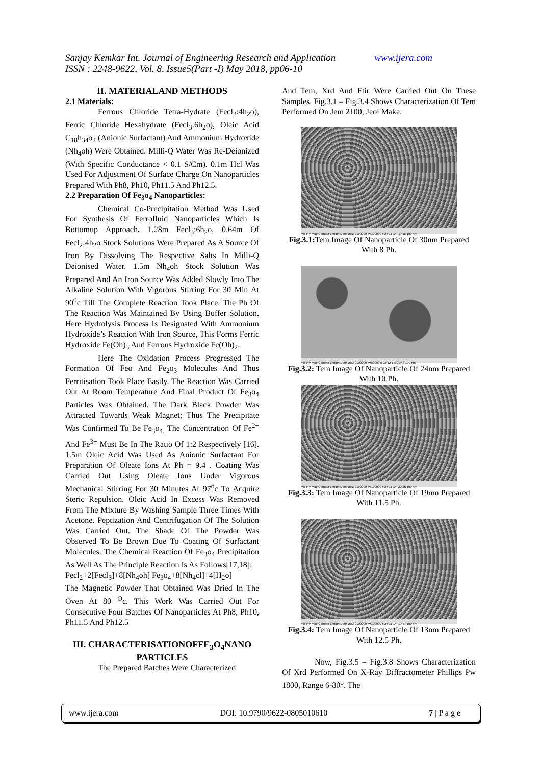www.ijera.com Sanjay Kemkar Int. Journal of Engineering Research and Application
ISSN : 2248-9622, Vol. 8, Issue5(Part -I) May 2018, pp06-10
II. MATERIALAND METHODS
2.1 Materials:
Ferrous Chloride Tetra-Hydrate (Fecl<sub>2</sub>:4h<sub>2</sub>o), Ferric Chloride Hexahydrate (Fecl<sub>3</sub>:6h<sub>2</sub>o), Oleic Acid C<sub>18</sub>h<sub>34</sub>o<sub>2</sub> (Anionic Surfactant) And Ammonium Hydroxide (Nh<sub>4</sub>oh) Were Obtained. Milli-Q Water Was Re-Deionized (With Specific Conductance < 0.1 S/Cm). 0.1m Hcl Was Used For Adjustment Of Surface Charge On Nanoparticles Prepared With Ph8, Ph10, Ph11.5 And Ph12.5.
2.2 Preparation Of Fe<sub>3</sub>o<sub>4</sub> Nanoparticles:
Chemical Co-Precipitation Method Was Used For Synthesis Of Ferrofluid Nanoparticles Which Is Bottomup Approach. 1.28m Fecl<sub>3</sub>:6h<sub>2</sub>o, 0.64m Of Fecl<sub>2</sub>:4h<sub>2</sub>o Stock Solutions Were Prepared As A Source Of Iron By Dissolving The Respective Salts In Milli-Q Deionised Water. 1.5m Nh<sub>4</sub>oh Stock Solution Was Prepared And An Iron Source Was Added Slowly Into The Alkaline Solution With Vigorous Stirring For 30 Min At 90<sup>0</sup>c Till The Complete Reaction Took Place. The Ph Of The Reaction Was Maintained By Using Buffer Solution. Here Hydrolysis Process Is Designated With Ammonium Hydroxide’s Reaction With Iron Source, This Forms Ferric Hydroxide Fe(Oh)<sub>3</sub> And Ferrous Hydroxide Fe(Oh)<sub>2</sub>.
Here The Oxidation Process Progressed The Formation Of Feo And Fe<sub>2</sub>o<sub>3</sub> Molecules And Thus Ferritisation Took Place Easily. The Reaction Was Carried Out At Room Temperature And Final Product Of Fe<sub>3</sub>o<sub>4</sub> Particles Was Obtained. The Dark Black Powder Was Attracted Towards Weak Magnet; Thus The Precipitate Was Confirmed To Be Fe<sub>3</sub>o<sub>4.</sub> The Concentration Of Fe<sup>2+</sup> And Fe<sup>3+</sup> Must Be In The Ratio Of 1:2 Respectively [16]. 1.5m Oleic Acid Was Used As Anionic Surfactant For Preparation Of Oleate Ions At Ph = 9.4 . Coating Was Carried Out Using Oleate Ions Under Vigorous Mechanical Stirring For 30 Minutes At 97<sup>o</sup>c To Acquire Steric Repulsion. Oleic Acid In Excess Was Removed From The Mixture By Washing Sample Three Times With Acetone. Peptization And Centrifugation Of The Solution Was Carried Out. The Shade Of The Powder Was Observed To Be Brown Due To Coating Of Surfactant Molecules. The Chemical Reaction Of Fe<sub>3</sub>o<sub>4</sub> Precipitation As Well As The Principle Reaction Is As Follows[17,18]:
Fecl<sub>2</sub>+2[Fecl<sub>3</sub>]+8[Nh<sub>4</sub>oh] Fe<sub>3</sub>o<sub>4</sub>+8[Nh<sub>4</sub>cl]+4[H<sub>2</sub>o]
The Magnetic Powder That Obtained Was Dried In The Oven At 80 <sup>O</sup>c. This Work Was Carried Out For Consecutive Four Batches Of Nanoparticles At Ph8, Ph10, Ph11.5 And Ph12.5
III. CHARACTERISATIONOFFE<sub>3</sub>O<sub>4</sub>NANO PARTICLES
The Prepared Batches Were Characterized
And Tem, Xrd And Ftir Were Carried Out On These Samples. Fig.3.1 – Fig.3.4 Shows Characterization Of Tem Performed On Jem 2100, Jeol Make.
Mic HV Mag Camera Length Date JEM-2100200 kV120000 x 25-11-14. 19:15 100 nm
Fig.3.1: Tem Image Of Nanoparticle Of 30nm Prepared With 8 Ph.
Mic HV Mag Camera Length Date JEM-2100200 kV80000 x 23-12-14. 22:48 100 nm
Fig.3.2: Tem Image Of Nanoparticle Of 24nm Prepared With 10 Ph.
Mic HV Mag Camera Length Date JEM-2100200 kV100000 x 25-11-14. 20:36 100 nm
Fig.3.3: Tem Image Of Nanoparticle Of 19nm Prepared With 11.5 Ph.
Mic HV Mag Camera Length Date JEM-2100200 kV100000 x 25-11-14. 19:47 100 nm
Fig.3.4: Tem Image Of Nanoparticle Of 13nm Prepared With 12.5 Ph.
Now, Fig.3.5 – Fig.3.8 Shows Characterization Of Xrd Performed On X-Ray Diffractometer Phillips Pw 1800, Range 6-80<sup>o</sup>. The
www.ijera.com DOI: 10.9790/9622-0805010610 7 | P a g e